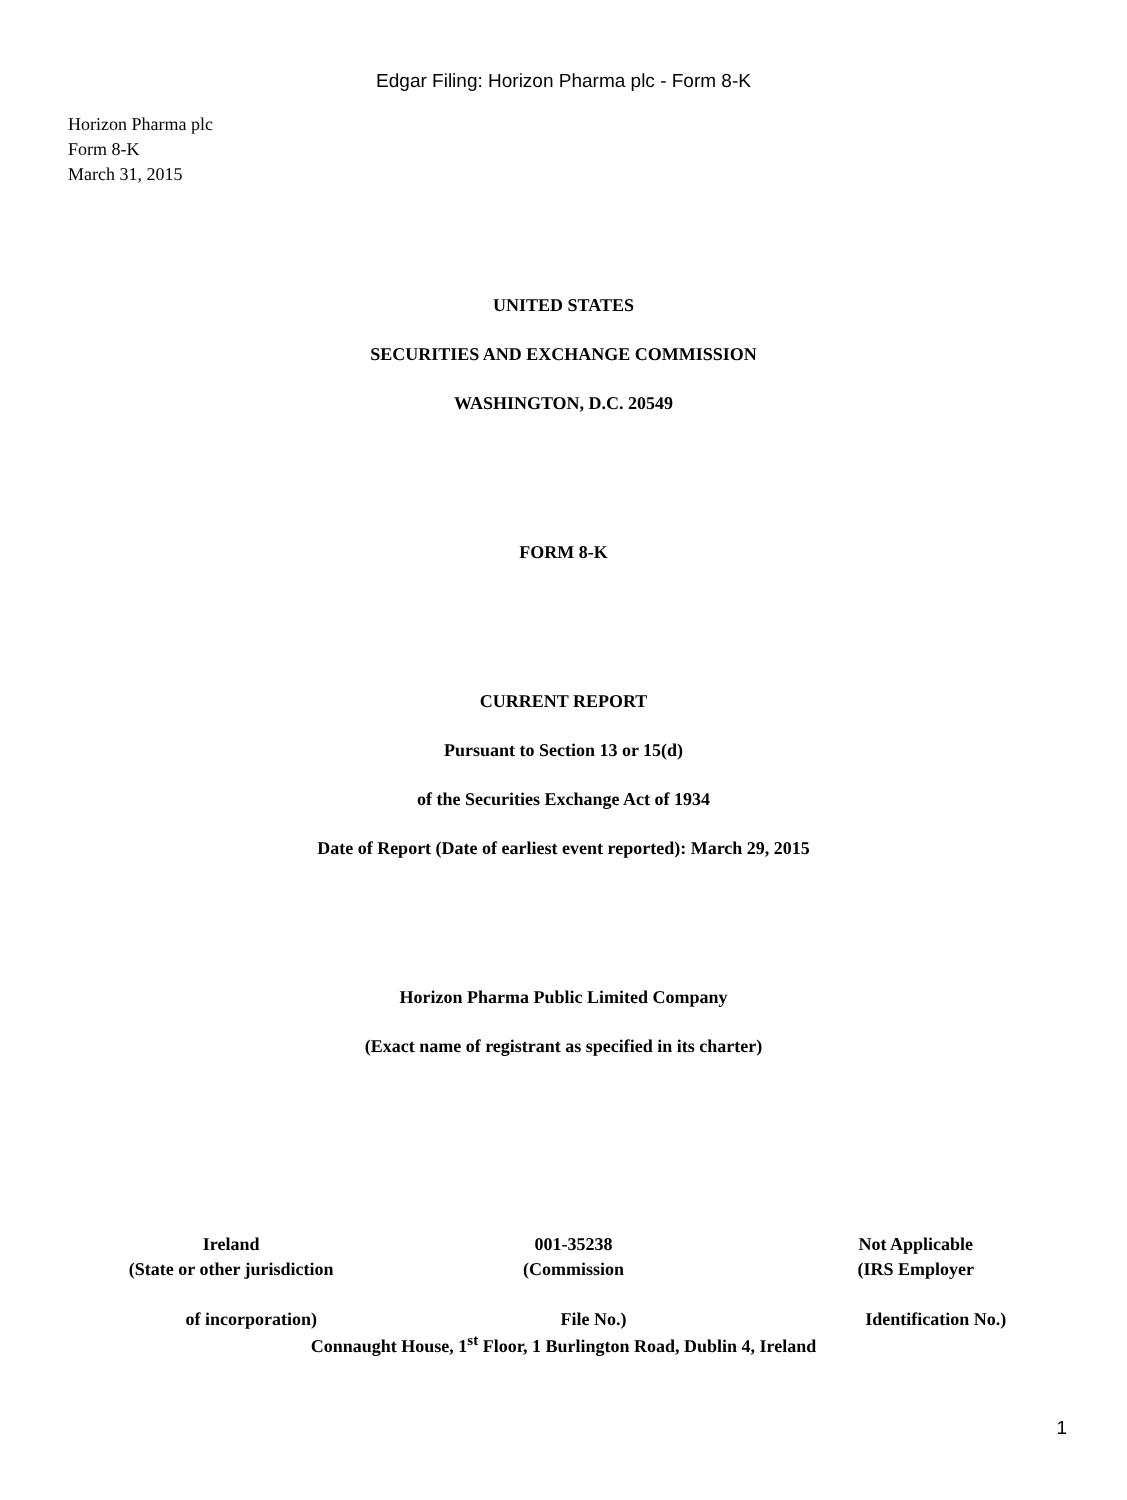Edgar Filing: Horizon Pharma plc - Form 8-K
Horizon Pharma plc
Form 8-K
March 31, 2015
UNITED STATES
SECURITIES AND EXCHANGE COMMISSION
WASHINGTON, D.C. 20549
FORM 8-K
CURRENT REPORT
Pursuant to Section 13 or 15(d)
of the Securities Exchange Act of 1934
Date of Report (Date of earliest event reported): March 29, 2015
Horizon Pharma Public Limited Company
(Exact name of registrant as specified in its charter)
Ireland
(State or other jurisdiction
001-35238
(Commission
Not Applicable
(IRS Employer
of incorporation) File No.) Identification No.)
Connaught House, 1<sup>st</sup> Floor, 1 Burlington Road, Dublin 4, Ireland
1